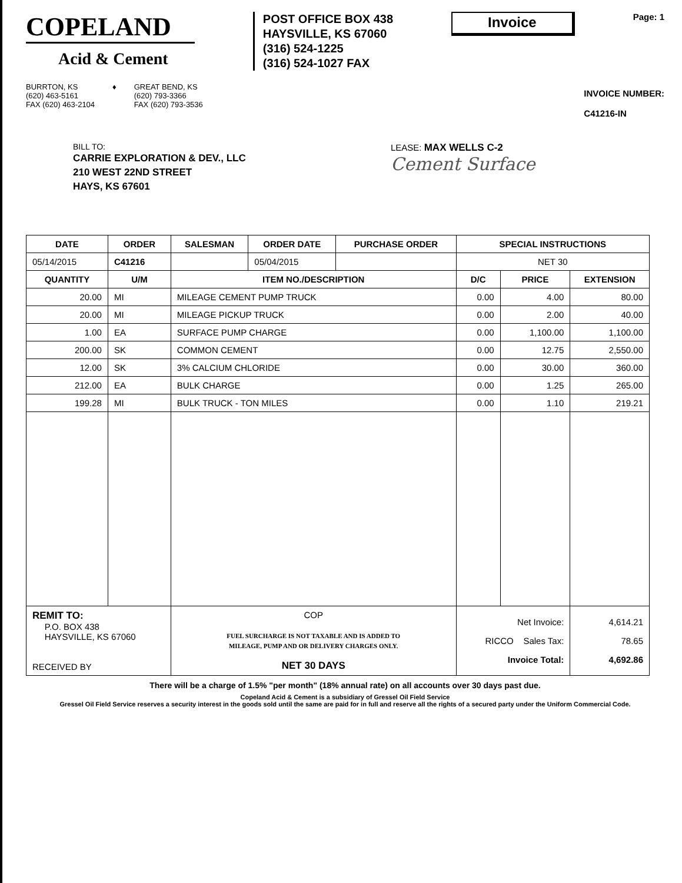COPELAND
Acid & Cement
POST OFFICE BOX 438
HAYSVILLE, KS 67060
(316) 524-1225
(316) 524-1027 FAX
Invoice
Page: 1
BURRTON, KS
(620) 463-5161
FAX (620) 463-2104
♦ GREAT BEND, KS
(620) 793-3366
FAX (620) 793-3536
INVOICE NUMBER:
C41216-IN
BILL TO:
CARRIE EXPLORATION & DEV., LLC
210 WEST 22ND STREET
HAYS, KS 67601
LEASE: MAX WELLS C-2
Cement Surface
| DATE | ORDER | SALESMAN | ORDER DATE | PURCHASE ORDER | SPECIAL INSTRUCTIONS | | |
| --- | --- | --- | --- | --- | --- | --- | --- |
| 05/14/2015 | C41216 | | 05/04/2015 | | NET 30 | | |
| QUANTITY | U/M | ITEM NO./DESCRIPTION | | | D/C | PRICE | EXTENSION |
| 20.00 | MI | MILEAGE CEMENT PUMP TRUCK | | | 0.00 | 4.00 | 80.00 |
| 20.00 | MI | MILEAGE PICKUP TRUCK | | | 0.00 | 2.00 | 40.00 |
| 1.00 | EA | SURFACE PUMP CHARGE | | | 0.00 | 1,100.00 | 1,100.00 |
| 200.00 | SK | COMMON CEMENT | | | 0.00 | 12.75 | 2,550.00 |
| 12.00 | SK | 3% CALCIUM CHLORIDE | | | 0.00 | 30.00 | 360.00 |
| 212.00 | EA | BULK CHARGE | | | 0.00 | 1.25 | 265.00 |
| 199.28 | MI | BULK TRUCK - TON MILES | | | 0.00 | 1.10 | 219.21 |
| REMIT TO: P.O. BOX 438 HAYSVILLE, KS 67060 RECEIVED BY | | COP FUEL SURCHARGE IS NOT TAXABLE AND IS ADDED TO MILEAGE, PUMP AND OR DELIVERY CHARGES ONLY. NET 30 DAYS | | | Net Invoice: RICCO Sales Tax: Invoice Total: | | 4,614.21 78.65 4,692.86 |
There will be a charge of 1.5% "per month" (18% annual rate) on all accounts over 30 days past due.
Copeland Acid & Cement is a subsidiary of Gressel Oil Field Service
Gressel Oil Field Service reserves a security interest in the goods sold until the same are paid for in full and reserve all the rights of a secured party under the Uniform Commercial Code.